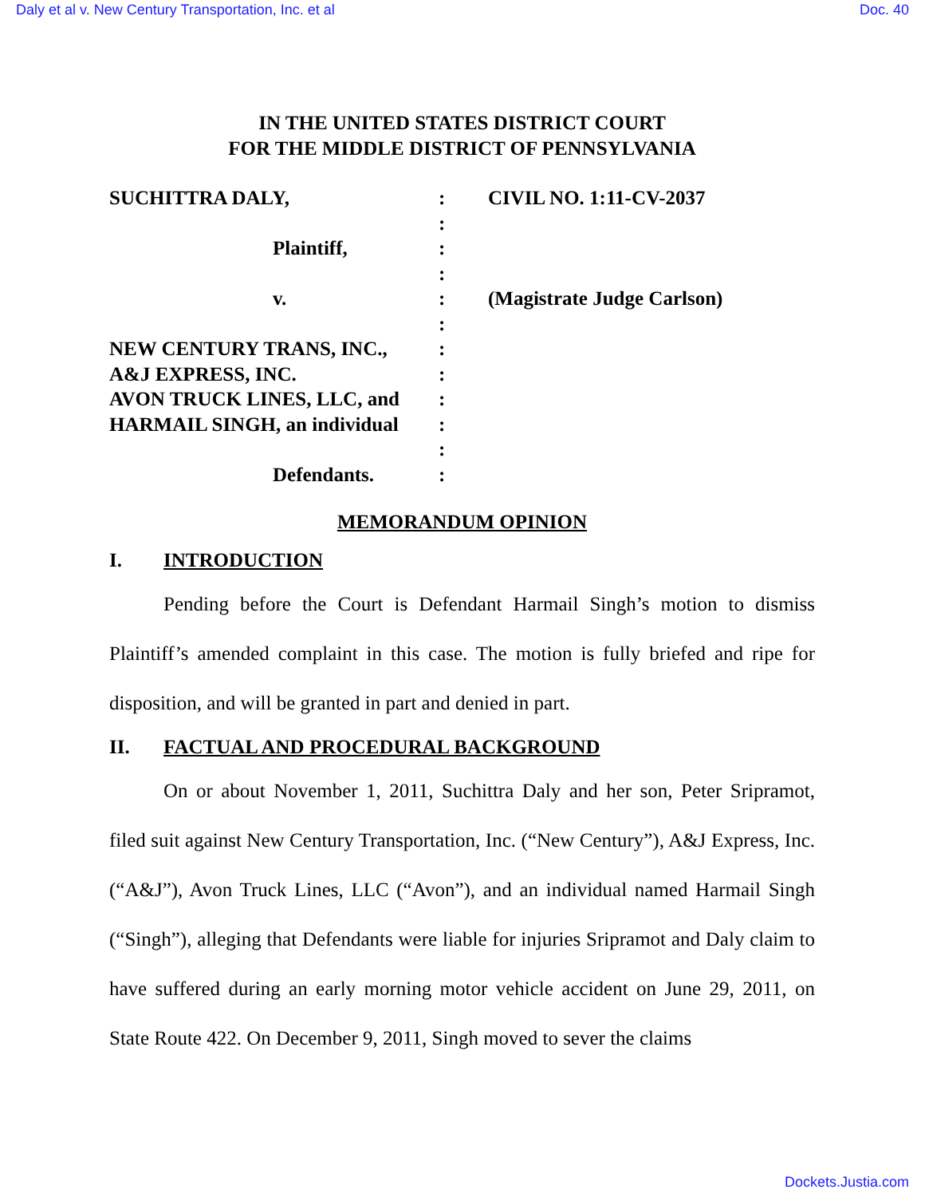Daly et al v. New Century Transportation, Inc. et al Doc. 40
IN THE UNITED STATES DISTRICT COURT
FOR THE MIDDLE DISTRICT OF PENNSYLVANIA
SUCHITTRA DALY,
Plaintiff,
v.
NEW CENTURY TRANS, INC.,
A&J EXPRESS, INC.
AVON TRUCK LINES, LLC, and
HARMAIL SINGH, an individual
Defendants.
:
:
:
:
:
:
:
:
:
:
:
:
CIVIL NO. 1:11-CV-2037
(Magistrate Judge Carlson)
MEMORANDUM OPINION
I. INTRODUCTION
Pending before the Court is Defendant Harmail Singh’s motion to dismiss Plaintiff’s amended complaint in this case. The motion is fully briefed and ripe for disposition, and will be granted in part and denied in part.
II. FACTUAL AND PROCEDURAL BACKGROUND
On or about November 1, 2011, Suchittra Daly and her son, Peter Sripramot, filed suit against New Century Transportation, Inc. (“New Century”), A&J Express, Inc. (“A&J”), Avon Truck Lines, LLC (“Avon”), and an individual named Harmail Singh (“Singh”), alleging that Defendants were liable for injuries Sripramot and Daly claim to have suffered during an early morning motor vehicle accident on June 29, 2011, on State Route 422. On December 9, 2011, Singh moved to sever the claims
Dockets.Justia.com